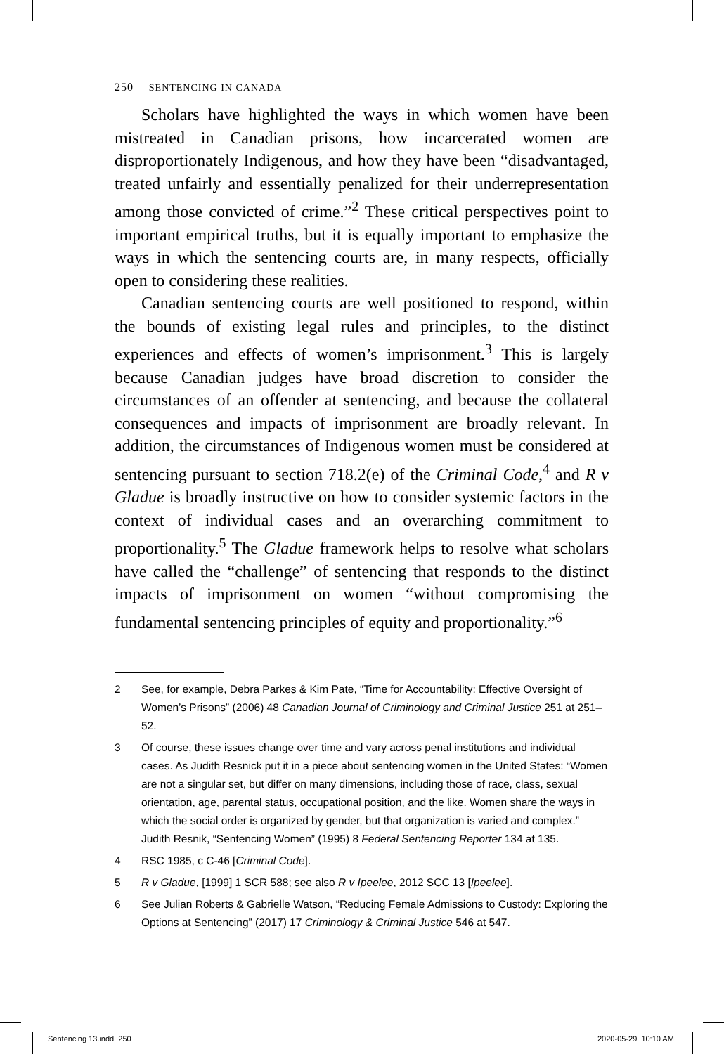250 | SENTENCING IN CANADA
Scholars have highlighted the ways in which women have been mistreated in Canadian prisons, how incarcerated women are disproportionately Indigenous, and how they have been “disadvantaged, treated unfairly and essentially penalized for their underrepresentation among those convicted of crime.”<sup>2</sup> These critical perspectives point to important empirical truths, but it is equally important to emphasize the ways in which the sentencing courts are, in many respects, officially open to considering these realities.
Canadian sentencing courts are well positioned to respond, within the bounds of existing legal rules and principles, to the distinct experiences and effects of women’s imprisonment.<sup>3</sup> This is largely because Canadian judges have broad discretion to consider the circumstances of an offender at sentencing, and because the collateral consequences and impacts of imprisonment are broadly relevant. In addition, the circumstances of Indigenous women must be considered at sentencing pursuant to section 718.2(e) of the Criminal Code,<sup>4</sup> and R v Gladue is broadly instructive on how to consider systemic factors in the context of individual cases and an overarching commitment to proportionality.<sup>5</sup> The Gladue framework helps to resolve what scholars have called the “challenge” of sentencing that responds to the distinct impacts of imprisonment on women “without compromising the fundamental sentencing principles of equity and proportionality.”<sup>6</sup>
2 See, for example, Debra Parkes & Kim Pate, “Time for Accountability: Effective Oversight of Women’s Prisons” (2006) 48 Canadian Journal of Criminology and Criminal Justice 251 at 251–52.
3 Of course, these issues change over time and vary across penal institutions and individual cases. As Judith Resnick put it in a piece about sentencing women in the United States: “Women are not a singular set, but differ on many dimensions, including those of race, class, sexual orientation, age, parental status, occupational position, and the like. Women share the ways in which the social order is organized by gender, but that organization is varied and complex.” Judith Resnik, “Sentencing Women” (1995) 8 Federal Sentencing Reporter 134 at 135.
4 RSC 1985, c C-46 [Criminal Code].
5 R v Gladue, [1999] 1 SCR 588; see also R v Ipeelee, 2012 SCC 13 [Ipeelee].
6 See Julian Roberts & Gabrielle Watson, “Reducing Female Admissions to Custody: Exploring the Options at Sentencing” (2017) 17 Criminology & Criminal Justice 546 at 547.
Sentencing 13.indd 250 2020-05-29 10:10 AM